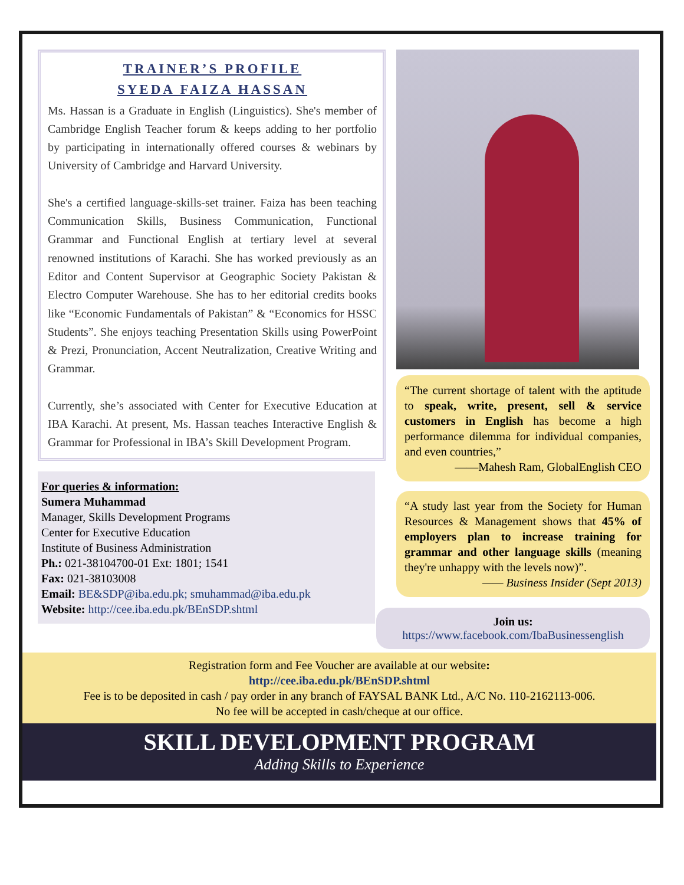TRAINER’S PROFILE
SYEDA FAIZA HASSAN
Ms. Hassan is a Graduate in English (Linguistics). She's member of Cambridge English Teacher forum & keeps adding to her portfolio by participating in internationally offered courses & webinars by University of Cambridge and Harvard University.
She's a certified language-skills-set trainer. Faiza has been teaching Communication Skills, Business Communication, Functional Grammar and Functional English at tertiary level at several renowned institutions of Karachi. She has worked previously as an Editor and Content Supervisor at Geographic Society Pakistan & Electro Computer Warehouse. She has to her editorial credits books like “Economic Fundamentals of Pakistan” & “Economics for HSSC Students”. She enjoys teaching Presentation Skills using PowerPoint & Prezi, Pronunciation, Accent Neutralization, Creative Writing and Grammar.
Currently, she’s associated with Center for Executive Education at IBA Karachi. At present, Ms. Hassan teaches Interactive English & Grammar for Professional in IBA’s Skill Development Program.
For queries & information:
Sumera Muhammad
Manager, Skills Development Programs
Center for Executive Education
Institute of Business Administration
Ph.: 021-38104700-01 Ext: 1801; 1541
Fax: 021-38103008
Email: BE&SDP@iba.edu.pk; smuhammad@iba.edu.pk
Website: http://cee.iba.edu.pk/BEnSDP.shtml
“The current shortage of talent with the aptitude to speak, write, present, sell & service customers in English has become a high performance dilemma for individual companies, and even countries,”
——Mahesh Ram, GlobalEnglish CEO
“A study last year from the Society for Human Resources & Management shows that 45% of employers plan to increase training for grammar and other language skills (meaning they're unhappy with the levels now)”.
—— Business Insider (Sept 2013)
Join us:
https://www.facebook.com/IbaBusinessenglish
Registration form and Fee Voucher are available at our website:
http://cee.iba.edu.pk/BEnSDP.shtml
Fee is to be deposited in cash / pay order in any branch of FAYSAL BANK Ltd., A/C No. 110-2162113-006.
No fee will be accepted in cash/cheque at our office.
SKILL DEVELOPMENT PROGRAM
Adding Skills to Experience